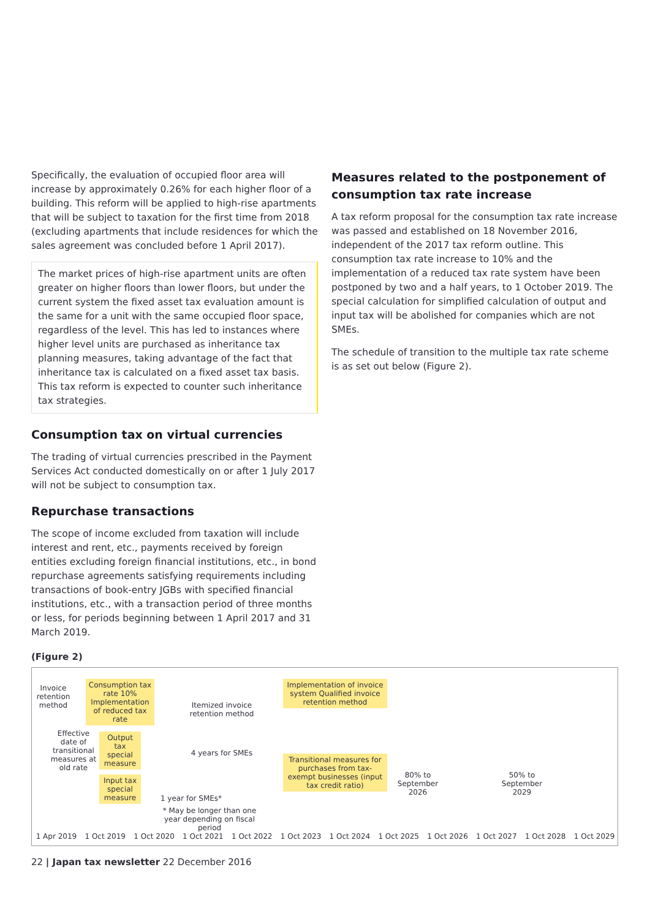Specifically, the evaluation of occupied floor area will increase by approximately 0.26% for each higher floor of a building. This reform will be applied to high-rise apartments that will be subject to taxation for the first time from 2018 (excluding apartments that include residences for which the sales agreement was concluded before 1 April 2017).
The market prices of high-rise apartment units are often greater on higher floors than lower floors, but under the current system the fixed asset tax evaluation amount is the same for a unit with the same occupied floor space, regardless of the level. This has led to instances where higher level units are purchased as inheritance tax planning measures, taking advantage of the fact that inheritance tax is calculated on a fixed asset tax basis. This tax reform is expected to counter such inheritance tax strategies.
Consumption tax on virtual currencies
The trading of virtual currencies prescribed in the Payment Services Act conducted domestically on or after 1 July 2017 will not be subject to consumption tax.
Repurchase transactions
The scope of income excluded from taxation will include interest and rent, etc., payments received by foreign entities excluding foreign financial institutions, etc., in bond repurchase agreements satisfying requirements including transactions of book-entry JGBs with specified financial institutions, etc., with a transaction period of three months or less, for periods beginning between 1 April 2017 and 31 March 2019.
Measures related to the postponement of consumption tax rate increase
A tax reform proposal for the consumption tax rate increase was passed and established on 18 November 2016, independent of the 2017 tax reform outline. This consumption tax rate increase to 10% and the implementation of a reduced tax rate system have been postponed by two and a half years, to 1 October 2019. The special calculation for simplified calculation of output and input tax will be abolished for companies which are not SMEs.
The schedule of transition to the multiple tax rate scheme is as set out below (Figure 2).
(Figure 2)
Invoice retention method
Consumption tax rate 10% Implementation of reduced tax rate
Itemized invoice retention method
Implementation of invoice system Qualified invoice retention method
Effective date of transitional measures at old rate
Output tax special measure
4 years for SMEs
Transitional measures for purchases from tax-exempt businesses (input tax credit ratio)
80% to September 2026
50% to September 2029
Input tax special measure
1 year for SMEs*
* May be longer than one year depending on fiscal period
1 Apr 2019 1 Oct 2019 1 Oct 2020 1 Oct 2021 1 Oct 2022 1 Oct 2023 1 Oct 2024 1 Oct 2025 1 Oct 2026 1 Oct 2027 1 Oct 2028 1 Oct 2029
22 | Japan tax newsletter 22 December 2016